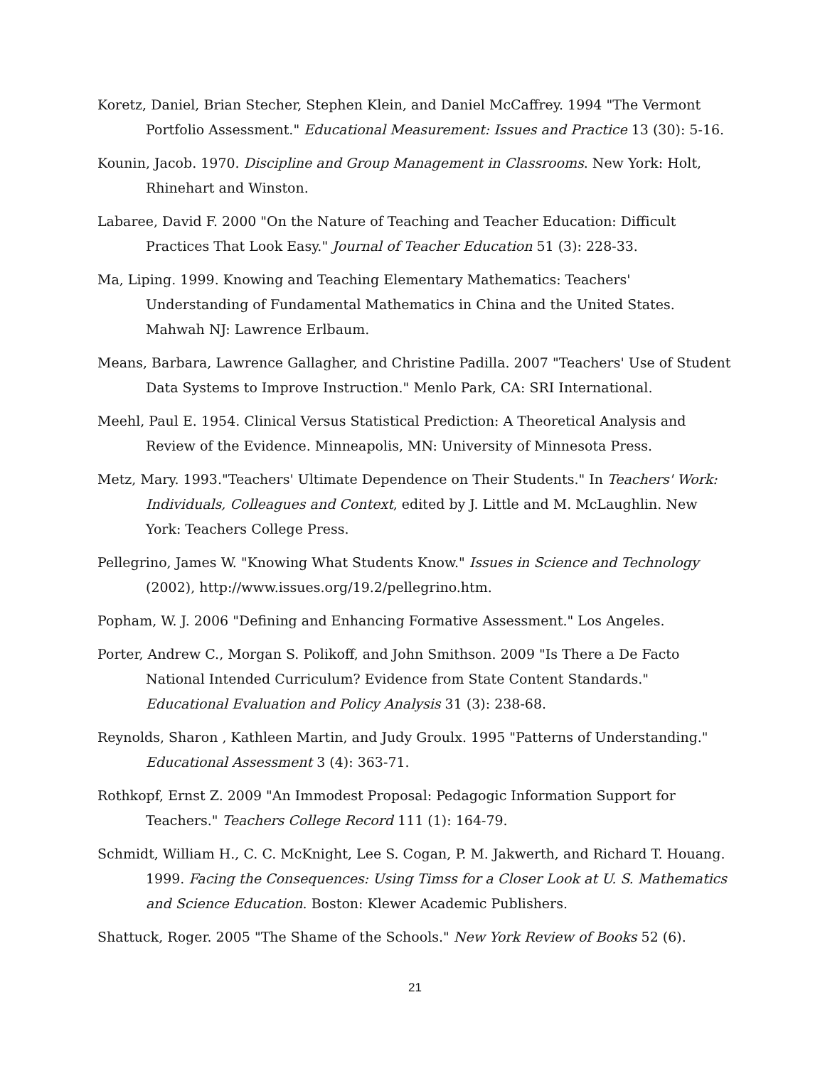Koretz, Daniel, Brian Stecher, Stephen Klein, and Daniel McCaffrey. 1994 "The Vermont Portfolio Assessment." Educational Measurement: Issues and Practice 13 (30): 5-16.
Kounin, Jacob. 1970. Discipline and Group Management in Classrooms. New York: Holt, Rhinehart and Winston.
Labaree, David F. 2000 "On the Nature of Teaching and Teacher Education: Difficult Practices That Look Easy." Journal of Teacher Education 51 (3): 228-33.
Ma, Liping. 1999. Knowing and Teaching Elementary Mathematics: Teachers' Understanding of Fundamental Mathematics in China and the United States. Mahwah NJ: Lawrence Erlbaum.
Means, Barbara, Lawrence Gallagher, and Christine Padilla. 2007 "Teachers' Use of Student Data Systems to Improve Instruction." Menlo Park, CA: SRI International.
Meehl, Paul E. 1954. Clinical Versus Statistical Prediction: A Theoretical Analysis and Review of the Evidence. Minneapolis, MN: University of Minnesota Press.
Metz, Mary. 1993."Teachers' Ultimate Dependence on Their Students." In Teachers' Work: Individuals, Colleagues and Context, edited by J. Little and M. McLaughlin. New York: Teachers College Press.
Pellegrino, James W. "Knowing What Students Know." Issues in Science and Technology (2002), http://www.issues.org/19.2/pellegrino.htm.
Popham, W. J. 2006 "Defining and Enhancing Formative Assessment." Los Angeles.
Porter, Andrew C., Morgan S. Polikoff, and John Smithson. 2009 "Is There a De Facto National Intended Curriculum? Evidence from State Content Standards." Educational Evaluation and Policy Analysis 31 (3): 238-68.
Reynolds, Sharon , Kathleen Martin, and Judy Groulx. 1995 "Patterns of Understanding." Educational Assessment 3 (4): 363-71.
Rothkopf, Ernst Z. 2009 "An Immodest Proposal: Pedagogic Information Support for Teachers." Teachers College Record 111 (1): 164-79.
Schmidt, William H., C. C. McKnight, Lee S. Cogan, P. M. Jakwerth, and Richard T. Houang. 1999. Facing the Consequences: Using Timss for a Closer Look at U. S. Mathematics and Science Education. Boston: Klewer Academic Publishers.
Shattuck, Roger. 2005 "The Shame of the Schools." New York Review of Books 52 (6).
21